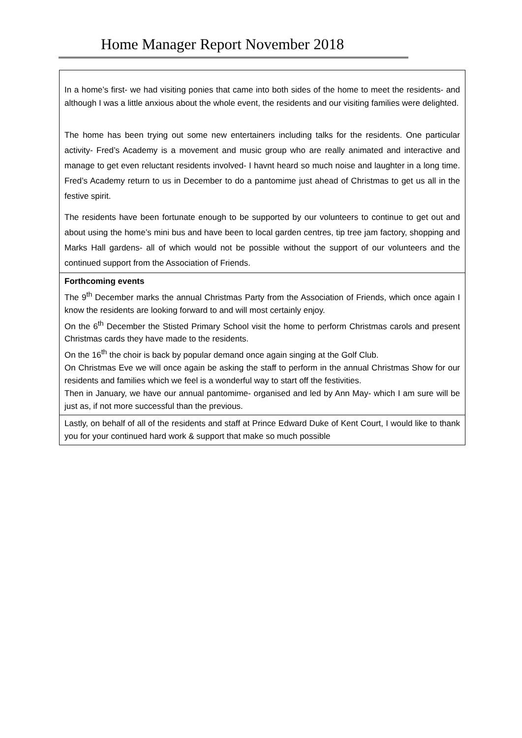Home Manager Report November 2018
| In a home’s first- we had visiting ponies that came into both sides of the home to meet the residents- and although I was a little anxious about the whole event, the residents and our visiting families were delighted. The home has been trying out some new entertainers including talks for the residents. One particular activity- Fred’s Academy is a movement and music group who are really animated and interactive and manage to get even reluctant residents involved- I havnt heard so much noise and laughter in a long time. Fred’s Academy return to us in December to do a pantomime just ahead of Christmas to get us all in the festive spirit. The residents have been fortunate enough to be supported by our volunteers to continue to get out and about using the home’s mini bus and have been to local garden centres, tip tree jam factory, shopping and Marks Hall gardens- all of which would not be possible without the support of our volunteers and the continued support from the Association of Friends. |
| Forthcoming events The 9<sup>th</sup> December marks the annual Christmas Party from the Association of Friends, which once again I know the residents are looking forward to and will most certainly enjoy. On the 6<sup>th</sup> December the Stisted Primary School visit the home to perform Christmas carols and present Christmas cards they have made to the residents. On the 16<sup>th</sup> the choir is back by popular demand once again singing at the Golf Club. On Christmas Eve we will once again be asking the staff to perform in the annual Christmas Show for our residents and families which we feel is a wonderful way to start off the festivities. Then in January, we have our annual pantomime- organised and led by Ann May- which I am sure will be just as, if not more successful than the previous. |
| Lastly, on behalf of all of the residents and staff at Prince Edward Duke of Kent Court, I would like to thank you for your continued hard work & support that make so much possible |